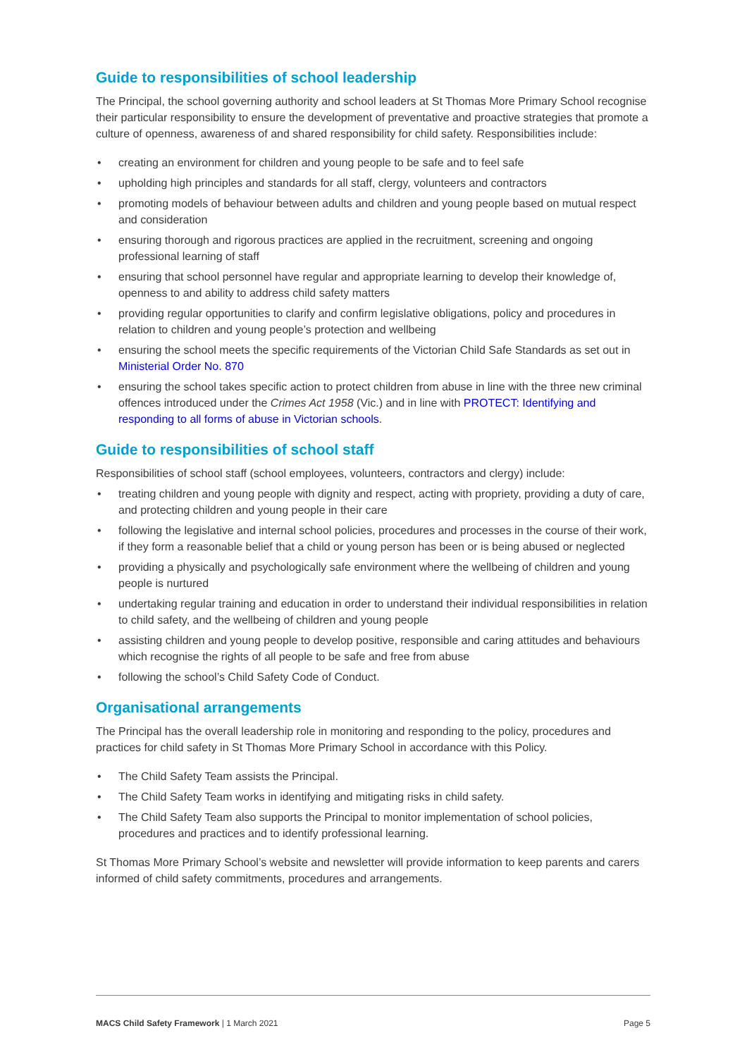Guide to responsibilities of school leadership
The Principal, the school governing authority and school leaders at St Thomas More Primary School recognise their particular responsibility to ensure the development of preventative and proactive strategies that promote a culture of openness, awareness of and shared responsibility for child safety. Responsibilities include:
• creating an environment for children and young people to be safe and to feel safe
• upholding high principles and standards for all staff, clergy, volunteers and contractors
• promoting models of behaviour between adults and children and young people based on mutual respect and consideration
• ensuring thorough and rigorous practices are applied in the recruitment, screening and ongoing professional learning of staff
• ensuring that school personnel have regular and appropriate learning to develop their knowledge of, openness to and ability to address child safety matters
• providing regular opportunities to clarify and confirm legislative obligations, policy and procedures in relation to children and young people’s protection and wellbeing
• ensuring the school meets the specific requirements of the Victorian Child Safe Standards as set out in Ministerial Order No. 870
• ensuring the school takes specific action to protect children from abuse in line with the three new criminal offences introduced under the Crimes Act 1958 (Vic.) and in line with PROTECT: Identifying and responding to all forms of abuse in Victorian schools.
Guide to responsibilities of school staff
Responsibilities of school staff (school employees, volunteers, contractors and clergy) include:
• treating children and young people with dignity and respect, acting with propriety, providing a duty of care, and protecting children and young people in their care
• following the legislative and internal school policies, procedures and processes in the course of their work, if they form a reasonable belief that a child or young person has been or is being abused or neglected
• providing a physically and psychologically safe environment where the wellbeing of children and young people is nurtured
• undertaking regular training and education in order to understand their individual responsibilities in relation to child safety, and the wellbeing of children and young people
• assisting children and young people to develop positive, responsible and caring attitudes and behaviours which recognise the rights of all people to be safe and free from abuse
• following the school’s Child Safety Code of Conduct.
Organisational arrangements
The Principal has the overall leadership role in monitoring and responding to the policy, procedures and practices for child safety in St Thomas More Primary School in accordance with this Policy.
• The Child Safety Team assists the Principal.
• The Child Safety Team works in identifying and mitigating risks in child safety.
• The Child Safety Team also supports the Principal to monitor implementation of school policies, procedures and practices and to identify professional learning.
St Thomas More Primary School’s website and newsletter will provide information to keep parents and carers informed of child safety commitments, procedures and arrangements.
MACS Child Safety Framework | 1 March 2021 Page 5